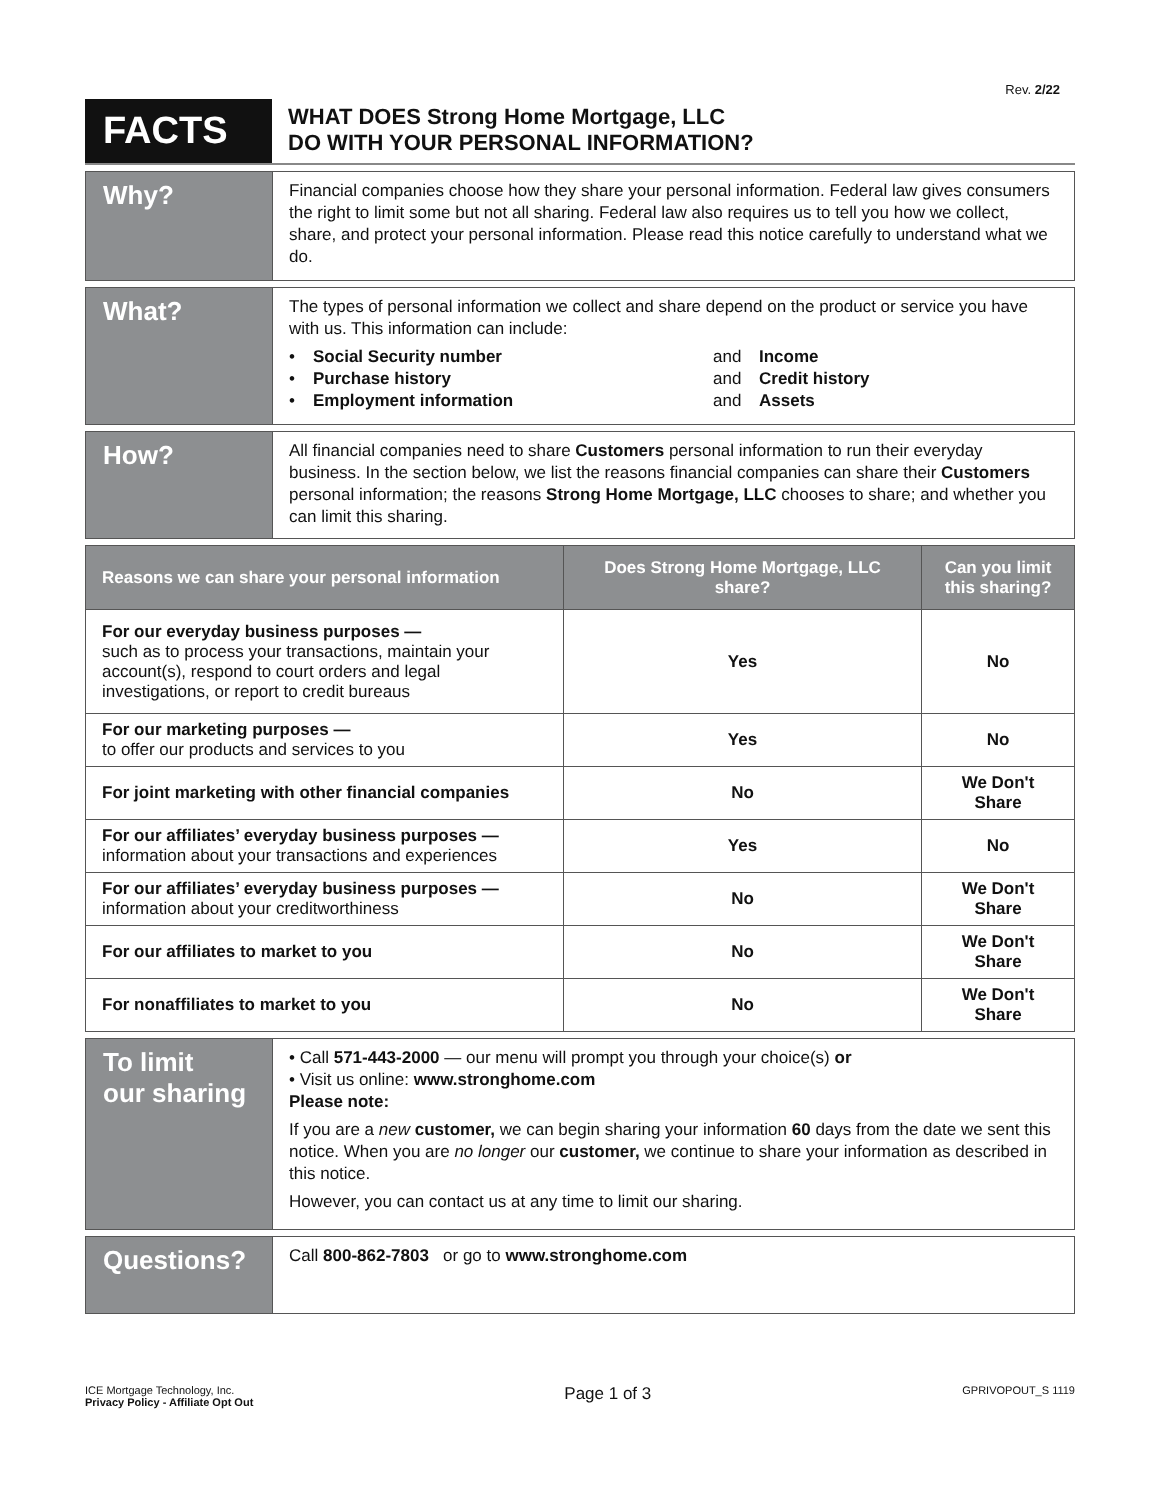Rev. 2/22
FACTS
WHAT DOES Strong Home Mortgage, LLC
DO WITH YOUR PERSONAL INFORMATION?
Why?
Financial companies choose how they share your personal information. Federal law gives consumers the right to limit some but not all sharing. Federal law also requires us to tell you how we collect, share, and protect your personal information. Please read this notice carefully to understand what we do.
What?
The types of personal information we collect and share depend on the product or service you have with us. This information can include:
• Social Security number and Income • Purchase history and Credit history • Employment information and Assets
How?
All financial companies need to share Customers personal information to run their everyday business. In the section below, we list the reasons financial companies can share their Customers personal information; the reasons Strong Home Mortgage, LLC chooses to share; and whether you can limit this sharing.
| Reasons we can share your personal information | Does Strong Home Mortgage, LLC share? | Can you limit this sharing? |
| --- | --- | --- |
| For our everyday business purposes — such as to process your transactions, maintain your account(s), respond to court orders and legal investigations, or report to credit bureaus | Yes | No |
| For our marketing purposes — to offer our products and services to you | Yes | No |
| For joint marketing with other financial companies | No | We Don't Share |
| For our affiliates’ everyday business purposes — information about your transactions and experiences | Yes | No |
| For our affiliates’ everyday business purposes — information about your creditworthiness | No | We Don't Share |
| For our affiliates to market to you | No | We Don't Share |
| For nonaffiliates to market to you | No | We Don't Share |
To limit
our sharing
• Call 571-443-2000 — our menu will prompt you through your choice(s) or
• Visit us online: www.stronghome.com
Please note:
If you are a new customer, we can begin sharing your information 60 days from the date we sent this notice. When you are no longer our customer, we continue to share your information as described in this notice.
However, you can contact us at any time to limit our sharing.
Questions?
Call 800-862-7803 or go to www.stronghome.com
ICE Mortgage Technology, Inc.
Privacy Policy - Affiliate Opt Out
Page 1 of 3
GPRIVOPOUT_S 1119